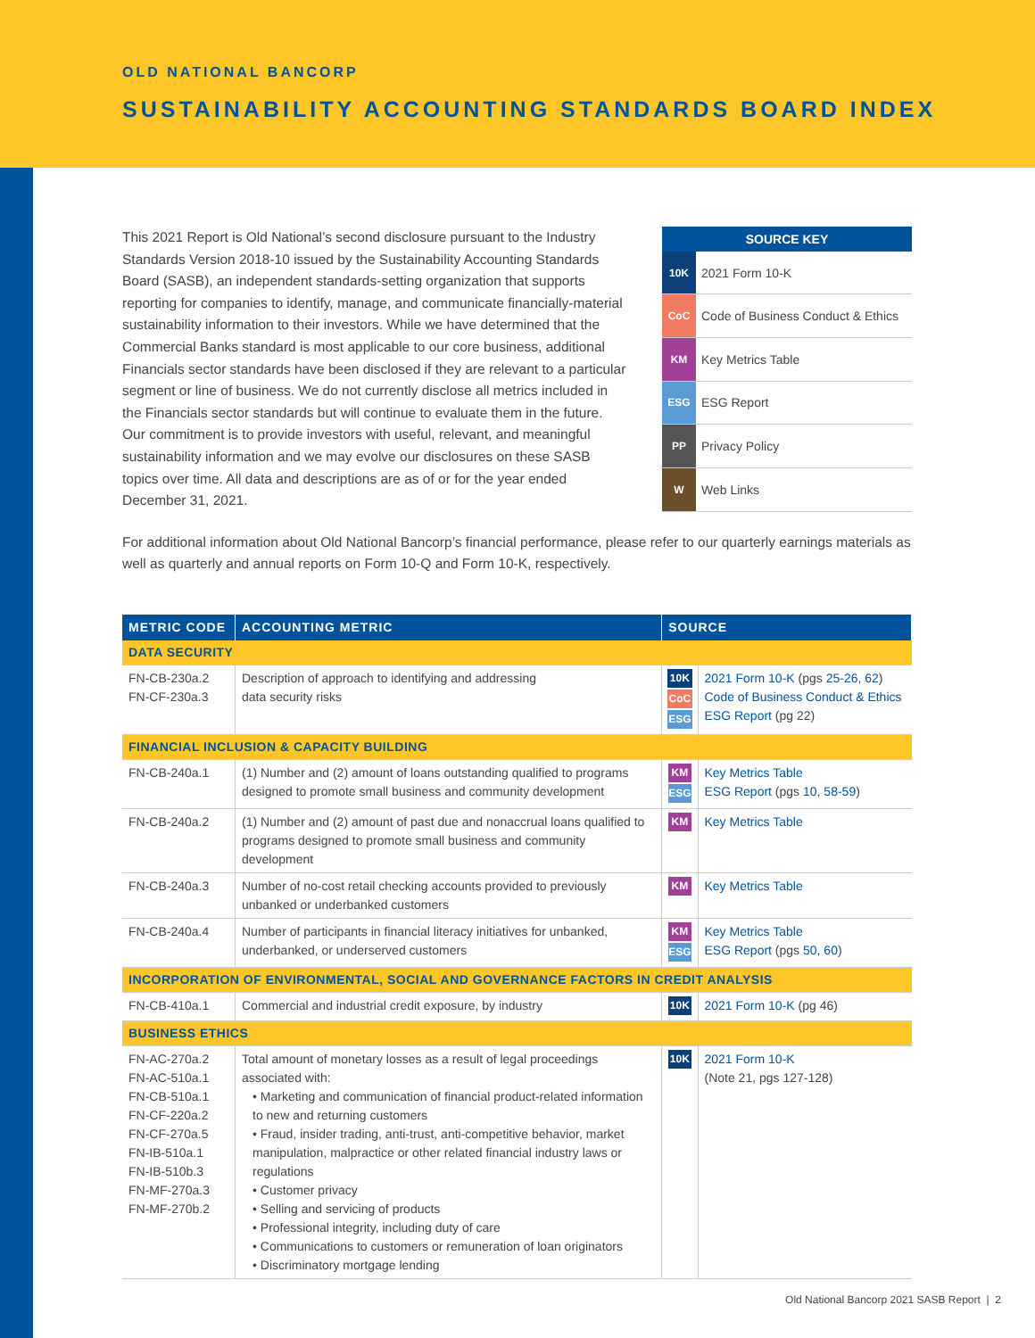OLD NATIONAL BANCORP
SUSTAINABILITY ACCOUNTING STANDARDS BOARD INDEX
This 2021 Report is Old National’s second disclosure pursuant to the Industry Standards Version 2018-10 issued by the Sustainability Accounting Standards Board (SASB), an independent standards-setting organization that supports reporting for companies to identify, manage, and communicate financially-material sustainability information to their investors. While we have determined that the Commercial Banks standard is most applicable to our core business, additional Financials sector standards have been disclosed if they are relevant to a particular segment or line of business. We do not currently disclose all metrics included in the Financials sector standards but will continue to evaluate them in the future. Our commitment is to provide investors with useful, relevant, and meaningful sustainability information and we may evolve our disclosures on these SASB topics over time. All data and descriptions are as of or for the year ended December 31, 2021.
| SOURCE KEY | |
| --- | --- |
| 10K | 2021 Form 10-K |
| CoC | Code of Business Conduct & Ethics |
| KM | Key Metrics Table |
| ESG | ESG Report |
| PP | Privacy Policy |
| W | Web Links |
For additional information about Old National Bancorp’s financial performance, please refer to our quarterly earnings materials as well as quarterly and annual reports on Form 10-Q and Form 10-K, respectively.
| METRIC CODE | ACCOUNTING METRIC | SOURCE | |
| --- | --- | --- | --- |
| DATA SECURITY | | | |
| FN-CB-230a.2 FN-CF-230a.3 | Description of approach to identifying and addressing data security risks | 10K CoC ESG | 2021 Form 10-K (pgs 25-26 , 62 ) Code of Business Conduct & Ethics ESG Report (pg 22) |
| FINANCIAL INCLUSION & CAPACITY BUILDING | | | |
| FN-CB-240a.1 | (1) Number and (2) amount of loans outstanding qualified to programs designed to promote small business and community development | KM ESG | Key Metrics Table ESG Report (pgs 10 , 58-59 ) |
| FN-CB-240a.2 | (1) Number and (2) amount of past due and nonaccrual loans qualified to programs designed to promote small business and community development | KM | Key Metrics Table |
| FN-CB-240a.3 | Number of no-cost retail checking accounts provided to previously unbanked or underbanked customers | KM | Key Metrics Table |
| FN-CB-240a.4 | Number of participants in financial literacy initiatives for unbanked, underbanked, or underserved customers | KM ESG | Key Metrics Table ESG Report (pgs 50 , 60 ) |
| INCORPORATION OF ENVIRONMENTAL, SOCIAL AND GOVERNANCE FACTORS IN CREDIT ANALYSIS | | | |
| FN-CB-410a.1 | Commercial and industrial credit exposure, by industry | 10K | 2021 Form 10-K (pg 46) |
| BUSINESS ETHICS | | | |
| FN-AC-270a.2 FN-AC-510a.1 FN-CB-510a.1 FN-CF-220a.2 FN-CF-270a.5 FN-IB-510a.1 FN-IB-510b.3 FN-MF-270a.3 FN-MF-270b.2 | Total amount of monetary losses as a result of legal proceedings associated with: • Marketing and communication of financial product-related information to new and returning customers • Fraud, insider trading, anti-trust, anti-competitive behavior, market manipulation, malpractice or other related financial industry laws or regulations • Customer privacy • Selling and servicing of products • Professional integrity, including duty of care • Communications to customers or remuneration of loan originators • Discriminatory mortgage lending | 10K | 2021 Form 10-K (Note 21, pgs 127-128) |
Old National Bancorp 2021 SASB Report | 2